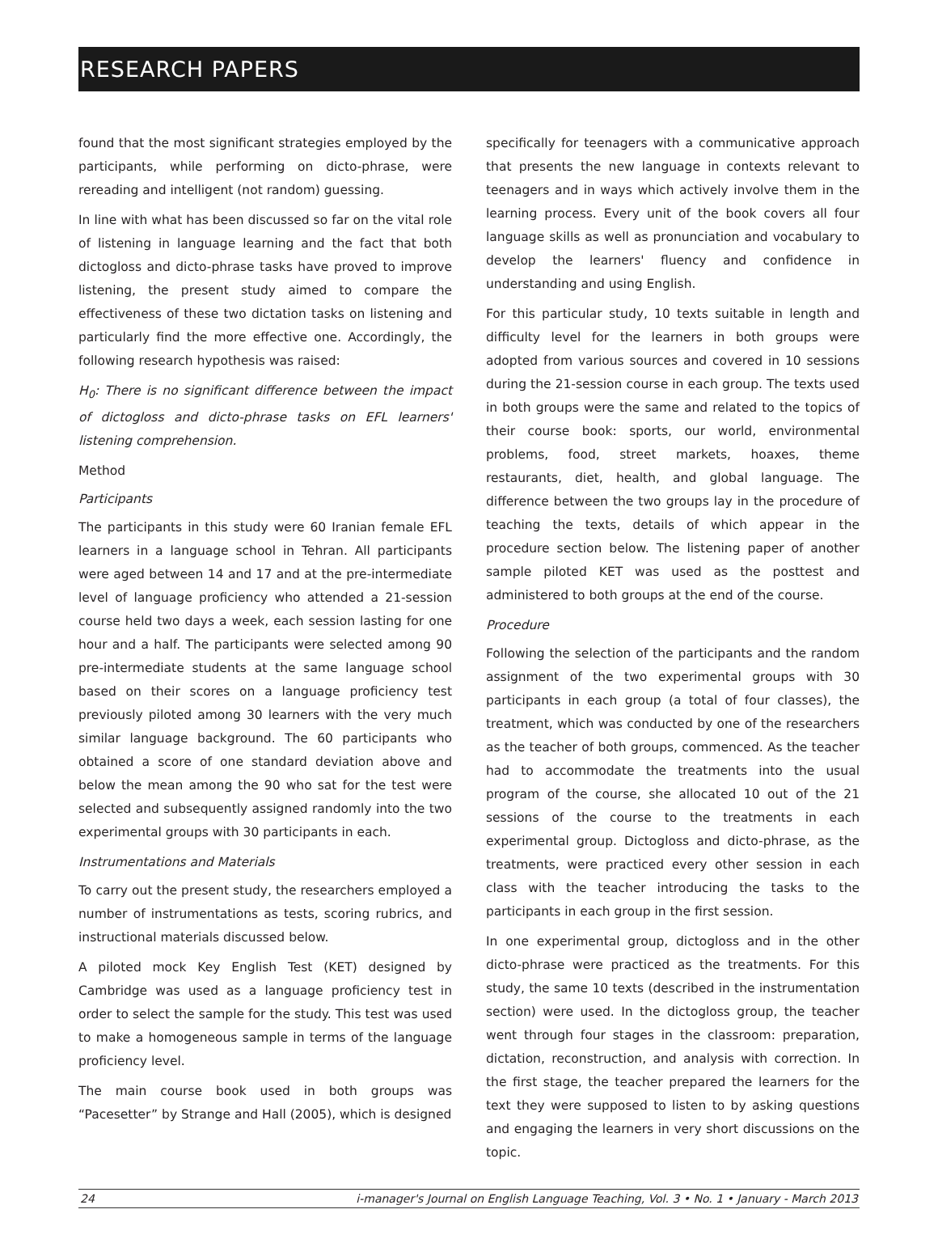RESEARCH PAPERS
found that the most significant strategies employed by the participants, while performing on dicto-phrase, were rereading and intelligent (not random) guessing.
In line with what has been discussed so far on the vital role of listening in language learning and the fact that both dictogloss and dicto-phrase tasks have proved to improve listening, the present study aimed to compare the effectiveness of these two dictation tasks on listening and particularly find the more effective one. Accordingly, the following research hypothesis was raised:
H<sub>0</sub>: There is no significant difference between the impact of dictogloss and dicto-phrase tasks on EFL learners' listening comprehension.
Method
Participants
The participants in this study were 60 Iranian female EFL learners in a language school in Tehran. All participants were aged between 14 and 17 and at the pre-intermediate level of language proficiency who attended a 21-session course held two days a week, each session lasting for one hour and a half. The participants were selected among 90 pre-intermediate students at the same language school based on their scores on a language proficiency test previously piloted among 30 learners with the very much similar language background. The 60 participants who obtained a score of one standard deviation above and below the mean among the 90 who sat for the test were selected and subsequently assigned randomly into the two experimental groups with 30 participants in each.
Instrumentations and Materials
To carry out the present study, the researchers employed a number of instrumentations as tests, scoring rubrics, and instructional materials discussed below.
A piloted mock Key English Test (KET) designed by Cambridge was used as a language proficiency test in order to select the sample for the study. This test was used to make a homogeneous sample in terms of the language proficiency level.
The main course book used in both groups was “Pacesetter” by Strange and Hall (2005), which is designed
specifically for teenagers with a communicative approach that presents the new language in contexts relevant to teenagers and in ways which actively involve them in the learning process. Every unit of the book covers all four language skills as well as pronunciation and vocabulary to develop the learners' fluency and confidence in understanding and using English.
For this particular study, 10 texts suitable in length and difficulty level for the learners in both groups were adopted from various sources and covered in 10 sessions during the 21-session course in each group. The texts used in both groups were the same and related to the topics of their course book: sports, our world, environmental problems, food, street markets, hoaxes, theme restaurants, diet, health, and global language. The difference between the two groups lay in the procedure of teaching the texts, details of which appear in the procedure section below. The listening paper of another sample piloted KET was used as the posttest and administered to both groups at the end of the course.
Procedure
Following the selection of the participants and the random assignment of the two experimental groups with 30 participants in each group (a total of four classes), the treatment, which was conducted by one of the researchers as the teacher of both groups, commenced. As the teacher had to accommodate the treatments into the usual program of the course, she allocated 10 out of the 21 sessions of the course to the treatments in each experimental group. Dictogloss and dicto-phrase, as the treatments, were practiced every other session in each class with the teacher introducing the tasks to the participants in each group in the first session.
In one experimental group, dictogloss and in the other dicto-phrase were practiced as the treatments. For this study, the same 10 texts (described in the instrumentation section) were used. In the dictogloss group, the teacher went through four stages in the classroom: preparation, dictation, reconstruction, and analysis with correction. In the first stage, the teacher prepared the learners for the text they were supposed to listen to by asking questions and engaging the learners in very short discussions on the topic.
24 i-manager's Journal on English Language Teaching, Vol. 3 • No. 1 • January - March 2013